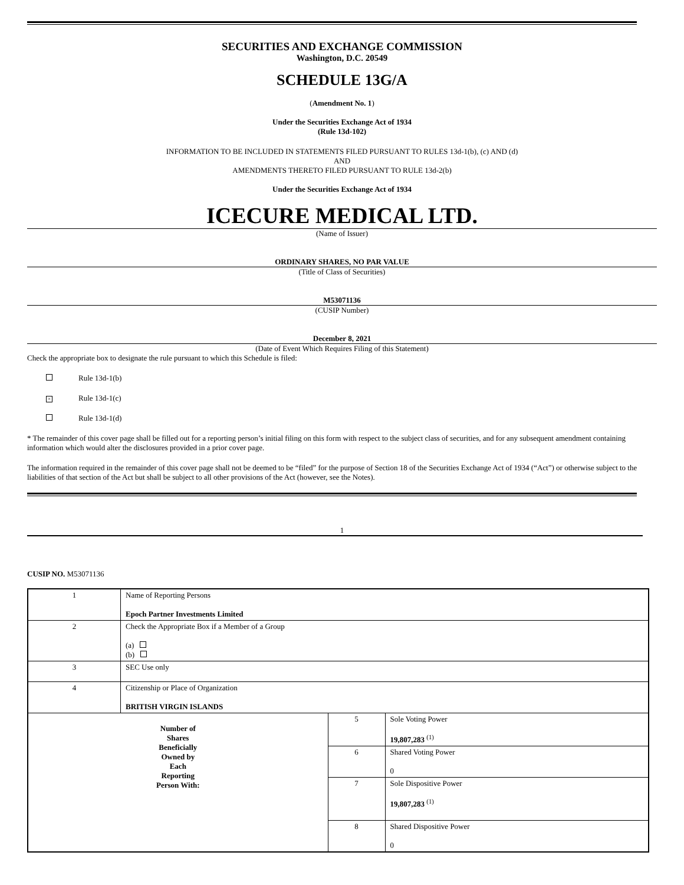SECURITIES AND EXCHANGE COMMISSION
Washington, D.C. 20549
SCHEDULE 13G/A
(Amendment No. 1)
Under the Securities Exchange Act of 1934
(Rule 13d-102)
INFORMATION TO BE INCLUDED IN STATEMENTS FILED PURSUANT TO RULES 13d-1(b), (c) AND (d)
AND
AMENDMENTS THERETO FILED PURSUANT TO RULE 13d-2(b)
Under the Securities Exchange Act of 1934
ICECURE MEDICAL LTD.
(Name of Issuer)
ORDINARY SHARES, NO PAR VALUE
(Title of Class of Securities)
M53071136
(CUSIP Number)
December 8, 2021
(Date of Event Which Requires Filing of this Statement)
Check the appropriate box to designate the rule pursuant to which this Schedule is filed:
Rule 13d-1(b)
× Rule 13d-1(c)
Rule 13d-1(d)
* The remainder of this cover page shall be filled out for a reporting person’s initial filing on this form with respect to the subject class of securities, and for any subsequent amendment containing information which would alter the disclosures provided in a prior cover page.
The information required in the remainder of this cover page shall not be deemed to be “filed” for the purpose of Section 18 of the Securities Exchange Act of 1934 (“Act”) or otherwise subject to the liabilities of that section of the Act but shall be subject to all other provisions of the Act (however, see the Notes).
1
CUSIP NO. M53071136
| 1 | Name of Reporting Persons Epoch Partner Investments Limited | | |
| 2 | Check the Appropriate Box if a Member of a Group (a) (b) | | |
| 3 | SEC Use only | | |
| 4 | Citizenship or Place of Organization BRITISH VIRGIN ISLANDS | | |
| Number of Shares Beneficially Owned by Each Reporting Person With: | | 5 | Sole Voting Power 19,807,283 <sup>(1)</sup> |
| | | 6 | Shared Voting Power 0 |
| | | 7 | Sole Dispositive Power 19,807,283 <sup>(1)</sup> |
| | | 8 | Shared Dispositive Power 0 |